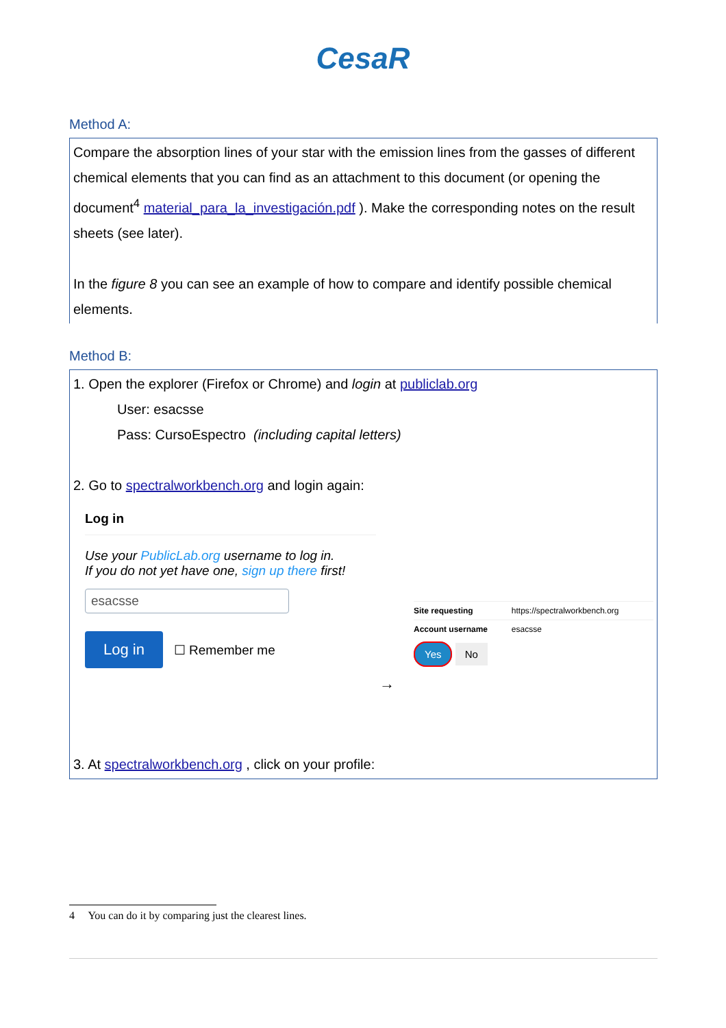CesaR
Method A:
Compare the absorption lines of your star with the emission lines from the gasses of different chemical elements that you can find as an attachment to this document (or opening the document<sup>4</sup> material_para_la_investigación.pdf ). Make the corresponding notes on the result sheets (see later).
In the figure 8 you can see an example of how to compare and identify possible chemical elements.
Method B:
1. Open the explorer (Firefox or Chrome) and login at publiclab.org
User: esacsse
Pass: CursoEspectro (including capital letters)
2. Go to spectralworkbench.org and login again:
Log in
Use your PublicLab.org username to log in.
If you do not yet have one, sign up there first!
esacsse
Log in ☐ Remember me
| Site requesting | https://spectralworkbench.org |
| Account username | esacsse |
Yes No
→
3. At spectralworkbench.org , click on your profile:
4 You can do it by comparing just the clearest lines.